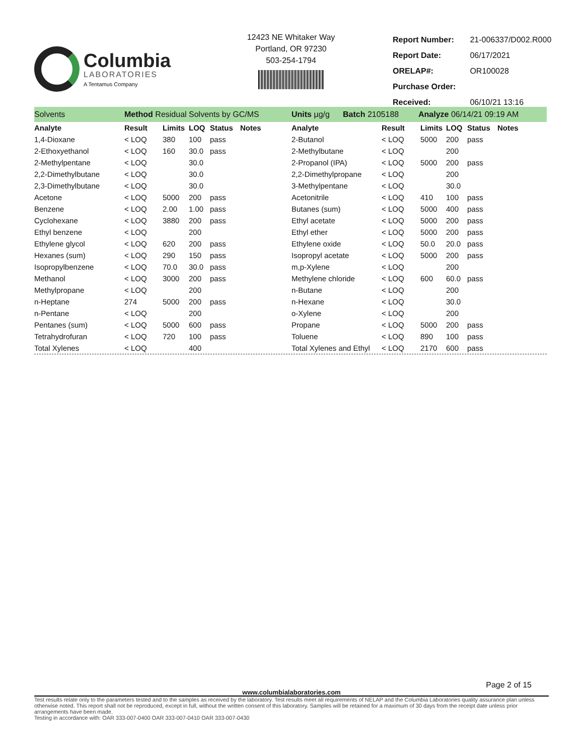Columbia
LABORATORIES
A Tentamus Company
12423 NE Whitaker Way
Portland, OR 97230
503-254-1794
| Report Number: | 21-006337/D002.R000 |
| Report Date: | 06/17/2021 |
| ORELAP#: | OR100028 |
| Purchase Order: | |
| Received: | 06/10/21 13:16 |
Solvents Method Residual Solvents by GC/MS Units µg/g Batch 2105188 Analyze 06/14/21 09:19 AM
| Analyte | Result | Limits | LOQ | Status | Notes |
| --- | --- | --- | --- | --- | --- |
| 1,4-Dioxane | < LOQ | 380 | 100 | pass | |
| 2-Ethoxyethanol | < LOQ | 160 | 30.0 | pass | |
| 2-Methylpentane | < LOQ | | 30.0 | | |
| 2,2-Dimethylbutane | < LOQ | | 30.0 | | |
| 2,3-Dimethylbutane | < LOQ | | 30.0 | | |
| Acetone | < LOQ | 5000 | 200 | pass | |
| Benzene | < LOQ | 2.00 | 1.00 | pass | |
| Cyclohexane | < LOQ | 3880 | 200 | pass | |
| Ethyl benzene | < LOQ | | 200 | | |
| Ethylene glycol | < LOQ | 620 | 200 | pass | |
| Hexanes (sum) | < LOQ | 290 | 150 | pass | |
| Isopropylbenzene | < LOQ | 70.0 | 30.0 | pass | |
| Methanol | < LOQ | 3000 | 200 | pass | |
| Methylpropane | < LOQ | | 200 | | |
| n-Heptane | 274 | 5000 | 200 | pass | |
| n-Pentane | < LOQ | | 200 | | |
| Pentanes (sum) | < LOQ | 5000 | 600 | pass | |
| Tetrahydrofuran | < LOQ | 720 | 100 | pass | |
| Total Xylenes | < LOQ | | 400 | | |
| Analyte | Result | Limits | LOQ | Status | Notes |
| --- | --- | --- | --- | --- | --- |
| 2-Butanol | < LOQ | 5000 | 200 | pass | |
| 2-Methylbutane | < LOQ | | 200 | | |
| 2-Propanol (IPA) | < LOQ | 5000 | 200 | pass | |
| 2,2-Dimethylpropane | < LOQ | | 200 | | |
| 3-Methylpentane | < LOQ | | 30.0 | | |
| Acetonitrile | < LOQ | 410 | 100 | pass | |
| Butanes (sum) | < LOQ | 5000 | 400 | pass | |
| Ethyl acetate | < LOQ | 5000 | 200 | pass | |
| Ethyl ether | < LOQ | 5000 | 200 | pass | |
| Ethylene oxide | < LOQ | 50.0 | 20.0 | pass | |
| Isopropyl acetate | < LOQ | 5000 | 200 | pass | |
| m,p-Xylene | < LOQ | | 200 | | |
| Methylene chloride | < LOQ | 600 | 60.0 | pass | |
| n-Butane | < LOQ | | 200 | | |
| n-Hexane | < LOQ | | 30.0 | | |
| o-Xylene | < LOQ | | 200 | | |
| Propane | < LOQ | 5000 | 200 | pass | |
| Toluene | < LOQ | 890 | 100 | pass | |
| Total Xylenes and Ethyl | < LOQ | 2170 | 600 | pass | |
Page 2 of 15
www.columbialaboratories.com
Test results relate only to the parameters tested and to the samples as received by the laboratory. Test results meet all requirements of NELAP and the Columbia Laboratories quality assurance plan unless otherwise noted. This report shall not be reproduced, except in full, without the written consent of this laboratory. Samples will be retained for a maximum of 30 days from the receipt date unless prior arrangements have been made.
Testing in accordance with: OAR 333-007-0400 OAR 333-007-0410 OAR 333-007-0430